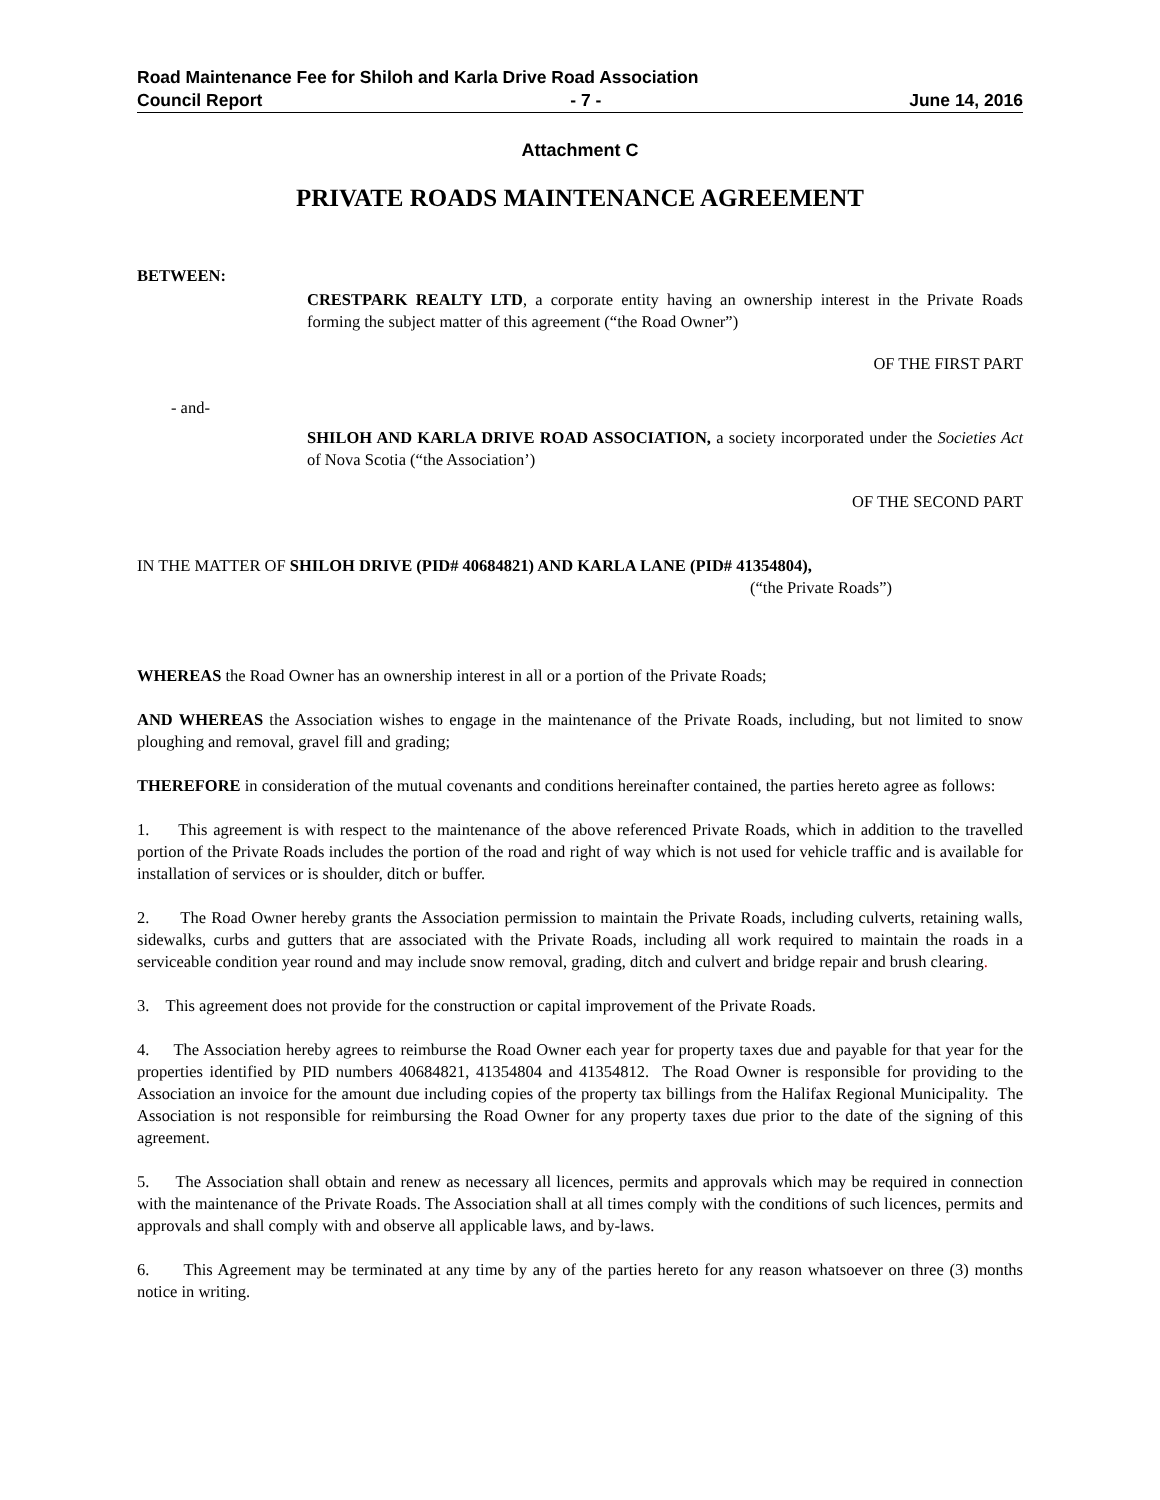Road Maintenance Fee for Shiloh and Karla Drive Road Association
Council Report - 7 - June 14, 2016
Attachment C
PRIVATE ROADS MAINTENANCE AGREEMENT
BETWEEN:
CRESTPARK REALTY LTD, a corporate entity having an ownership interest in the Private Roads forming the subject matter of this agreement (“the Road Owner”)
OF THE FIRST PART
- and-
SHILOH AND KARLA DRIVE ROAD ASSOCIATION, a society incorporated under the Societies Act of Nova Scotia (“the Association’)
OF THE SECOND PART
IN THE MATTER OF SHILOH DRIVE (PID# 40684821) AND KARLA LANE (PID# 41354804),
(“the Private Roads”)
WHEREAS the Road Owner has an ownership interest in all or a portion of the Private Roads;
AND WHEREAS the Association wishes to engage in the maintenance of the Private Roads, including, but not limited to snow ploughing and removal, gravel fill and grading;
THEREFORE in consideration of the mutual covenants and conditions hereinafter contained, the parties hereto agree as follows:
1. This agreement is with respect to the maintenance of the above referenced Private Roads, which in addition to the travelled portion of the Private Roads includes the portion of the road and right of way which is not used for vehicle traffic and is available for installation of services or is shoulder, ditch or buffer.
2. The Road Owner hereby grants the Association permission to maintain the Private Roads, including culverts, retaining walls, sidewalks, curbs and gutters that are associated with the Private Roads, including all work required to maintain the roads in a serviceable condition year round and may include snow removal, grading, ditch and culvert and bridge repair and brush clearing.
3. This agreement does not provide for the construction or capital improvement of the Private Roads.
4. The Association hereby agrees to reimburse the Road Owner each year for property taxes due and payable for that year for the properties identified by PID numbers 40684821, 41354804 and 41354812. The Road Owner is responsible for providing to the Association an invoice for the amount due including copies of the property tax billings from the Halifax Regional Municipality. The Association is not responsible for reimbursing the Road Owner for any property taxes due prior to the date of the signing of this agreement.
5. The Association shall obtain and renew as necessary all licences, permits and approvals which may be required in connection with the maintenance of the Private Roads. The Association shall at all times comply with the conditions of such licences, permits and approvals and shall comply with and observe all applicable laws, and by-laws.
6. This Agreement may be terminated at any time by any of the parties hereto for any reason whatsoever on three (3) months notice in writing.